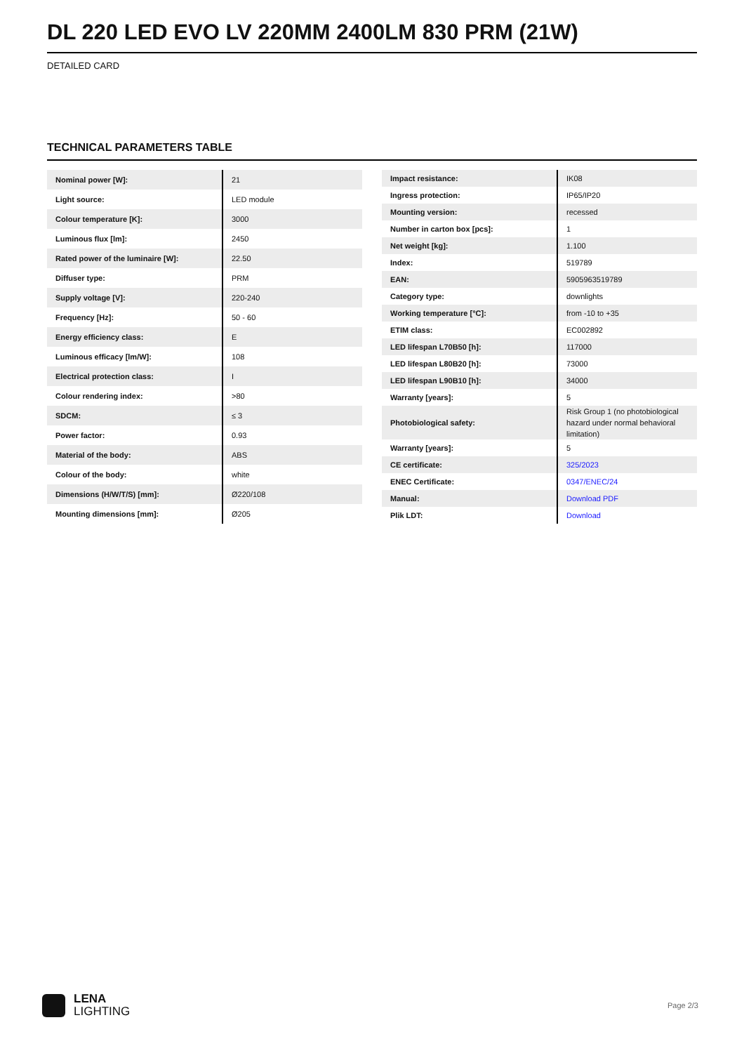DL 220 LED EVO LV 220MM 2400LM 830 PRM (21W)
DETAILED CARD
TECHNICAL PARAMETERS TABLE
| Nominal power [W]: | 21 |
| Light source: | LED module |
| Colour temperature [K]: | 3000 |
| Luminous flux [lm]: | 2450 |
| Rated power of the luminaire [W]: | 22.50 |
| Diffuser type: | PRM |
| Supply voltage [V]: | 220-240 |
| Frequency [Hz]: | 50 - 60 |
| Energy efficiency class: | E |
| Luminous efficacy [lm/W]: | 108 |
| Electrical protection class: | I |
| Colour rendering index: | >80 |
| SDCM: | ≤ 3 |
| Power factor: | 0.93 |
| Material of the body: | ABS |
| Colour of the body: | white |
| Dimensions (H/W/T/S) [mm]: | Ø220/108 |
| Mounting dimensions [mm]: | Ø205 |
| Impact resistance: | IK08 |
| Ingress protection: | IP65/IP20 |
| Mounting version: | recessed |
| Number in carton box [pcs]: | 1 |
| Net weight [kg]: | 1.100 |
| Index: | 519789 |
| EAN: | 5905963519789 |
| Category type: | downlights |
| Working temperature [°C]: | from -10 to +35 |
| ETIM class: | EC002892 |
| LED lifespan L70B50 [h]: | 117000 |
| LED lifespan L80B20 [h]: | 73000 |
| LED lifespan L90B10 [h]: | 34000 |
| Warranty [years]: | 5 |
| Photobiological safety: | Risk Group 1 (no photobiological hazard under normal behavioral limitation) |
| Warranty [years]: | 5 |
| CE certificate: | 325/2023 |
| ENEC Certificate: | 0347/ENEC/24 |
| Manual: | Download PDF |
| Plik LDT: | Download |
LENA
LIGHTING
Page 2/3